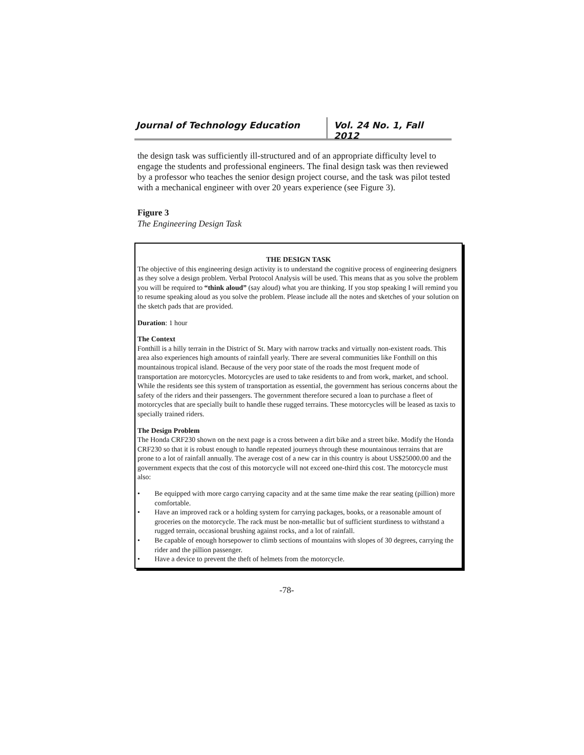Journal of Technology Education Vol. 24 No. 1, Fall 2012
the design task was sufficiently ill-structured and of an appropriate difficulty level to engage the students and professional engineers. The final design task was then reviewed by a professor who teaches the senior design project course, and the task was pilot tested with a mechanical engineer with over 20 years experience (see Figure 3).
Figure 3
The Engineering Design Task
THE DESIGN TASK
The objective of this engineering design activity is to understand the cognitive process of engineering designers as they solve a design problem. Verbal Protocol Analysis will be used. This means that as you solve the problem you will be required to “think aloud” (say aloud) what you are thinking. If you stop speaking I will remind you to resume speaking aloud as you solve the problem. Please include all the notes and sketches of your solution on the sketch pads that are provided.
Duration: 1 hour
The Context
Fonthill is a hilly terrain in the District of St. Mary with narrow tracks and virtually non-existent roads. This area also experiences high amounts of rainfall yearly. There are several communities like Fonthill on this mountainous tropical island. Because of the very poor state of the roads the most frequent mode of transportation are motorcycles. Motorcycles are used to take residents to and from work, market, and school. While the residents see this system of transportation as essential, the government has serious concerns about the safety of the riders and their passengers. The government therefore secured a loan to purchase a fleet of motorcycles that are specially built to handle these rugged terrains. These motorcycles will be leased as taxis to specially trained riders.
The Design Problem
The Honda CRF230 shown on the next page is a cross between a dirt bike and a street bike. Modify the Honda CRF230 so that it is robust enough to handle repeated journeys through these mountainous terrains that are prone to a lot of rainfall annually. The average cost of a new car in this country is about US$25000.00 and the government expects that the cost of this motorcycle will not exceed one-third this cost. The motorcycle must also:
• Be equipped with more cargo carrying capacity and at the same time make the rear seating (pillion) more comfortable.
• Have an improved rack or a holding system for carrying packages, books, or a reasonable amount of groceries on the motorcycle. The rack must be non-metallic but of sufficient sturdiness to withstand a rugged terrain, occasional brushing against rocks, and a lot of rainfall.
• Be capable of enough horsepower to climb sections of mountains with slopes of 30 degrees, carrying the rider and the pillion passenger.
• Have a device to prevent the theft of helmets from the motorcycle.
-78-